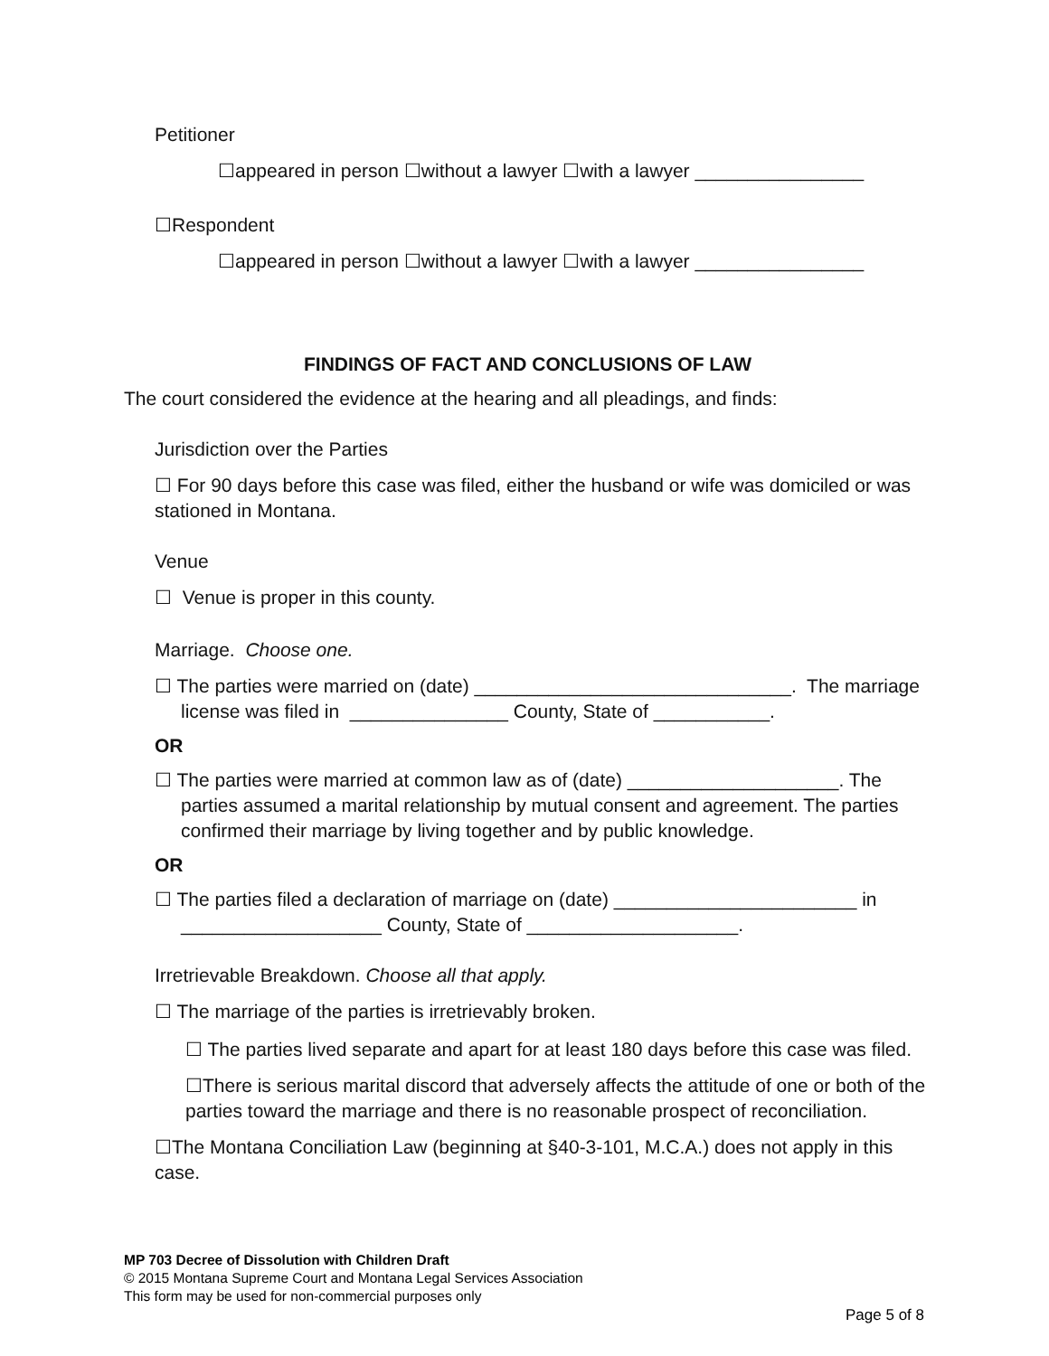Petitioner
☐appeared in person ☐without a lawyer ☐with a lawyer ________________
☐Respondent
☐appeared in person ☐without a lawyer ☐with a lawyer ________________
FINDINGS OF FACT AND CONCLUSIONS OF LAW
The court considered the evidence at the hearing and all pleadings, and finds:
Jurisdiction over the Parties
☐ For 90 days before this case was filed, either the husband or wife was domiciled or was stationed in Montana.
Venue
☐ Venue is proper in this county.
Marriage. Choose one.
☐ The parties were married on (date) ______________________________. The marriage license was filed in _______________ County, State of ___________.
OR
☐ The parties were married at common law as of (date) ____________________. The parties assumed a marital relationship by mutual consent and agreement. The parties confirmed their marriage by living together and by public knowledge.
OR
☐ The parties filed a declaration of marriage on (date) _______________________ in ___________________ County, State of ____________________.
Irretrievable Breakdown. Choose all that apply.
☐ The marriage of the parties is irretrievably broken.
☐ The parties lived separate and apart for at least 180 days before this case was filed.
☐There is serious marital discord that adversely affects the attitude of one or both of the parties toward the marriage and there is no reasonable prospect of reconciliation.
☐The Montana Conciliation Law (beginning at §40-3-101, M.C.A.) does not apply in this case.
MP 703 Decree of Dissolution with Children Draft
© 2015 Montana Supreme Court and Montana Legal Services Association
This form may be used for non-commercial purposes only
Page 5 of 8